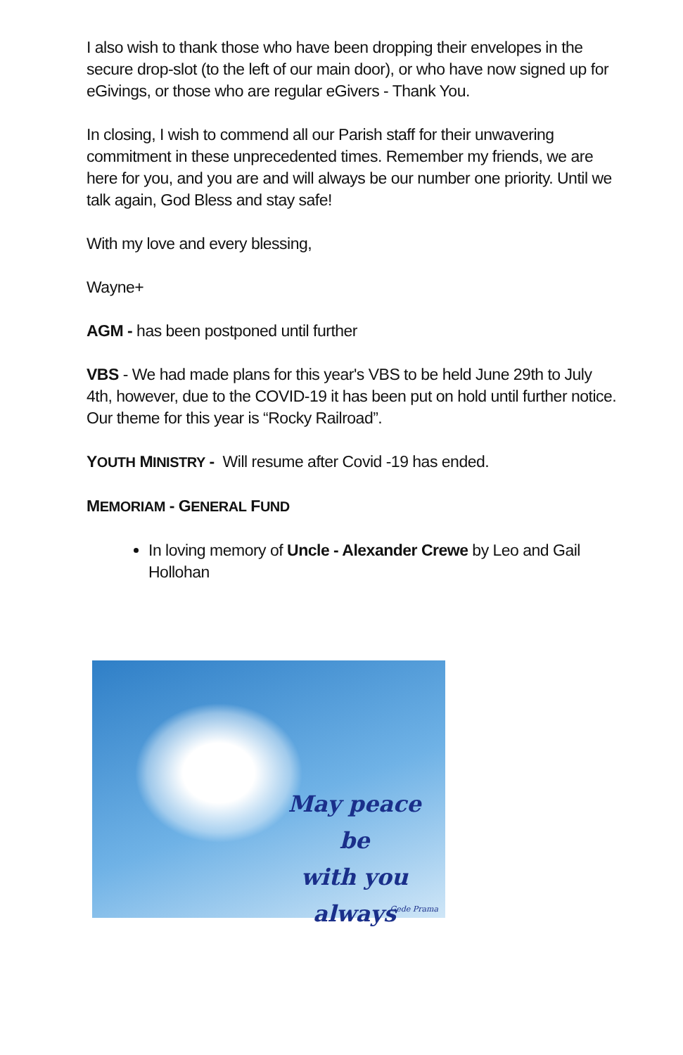I also wish to thank those who have been dropping their envelopes in the secure drop-slot (to the left of our main door), or who have now signed up for eGivings, or those who are regular eGivers - Thank You.
In closing, I wish to commend all our Parish staff for their unwavering commitment in these unprecedented times. Remember my friends, we are here for you, and you are and will always be our number one priority. Until we talk again, God Bless and stay safe!
With my love and every blessing,
Wayne+
AGM - has been postponed until further
VBS - We had made plans for this year's VBS to be held June 29th to July 4th, however, due to the COVID-19 it has been put on hold until further notice. Our theme for this year is “Rocky Railroad”.
YOUTH MINISTRY - Will resume after Covid -19 has ended.
MEMORIAM - GENERAL FUND
In loving memory of Uncle - Alexander Crewe by Leo and Gail Hollohan
May peace be
with you
always
Gede Prama